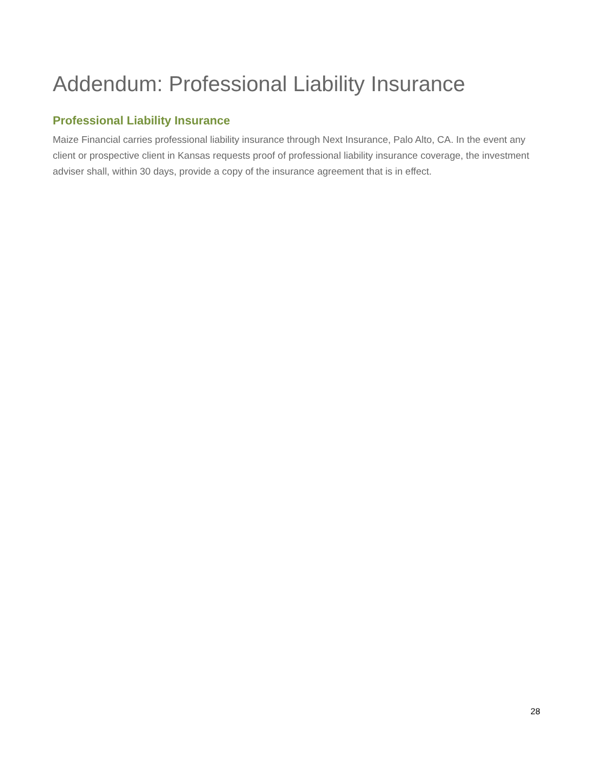Addendum: Professional Liability Insurance
Professional Liability Insurance
Maize Financial carries professional liability insurance through Next Insurance, Palo Alto, CA. In the event any client or prospective client in Kansas requests proof of professional liability insurance coverage, the investment adviser shall, within 30 days, provide a copy of the insurance agreement that is in effect.
28